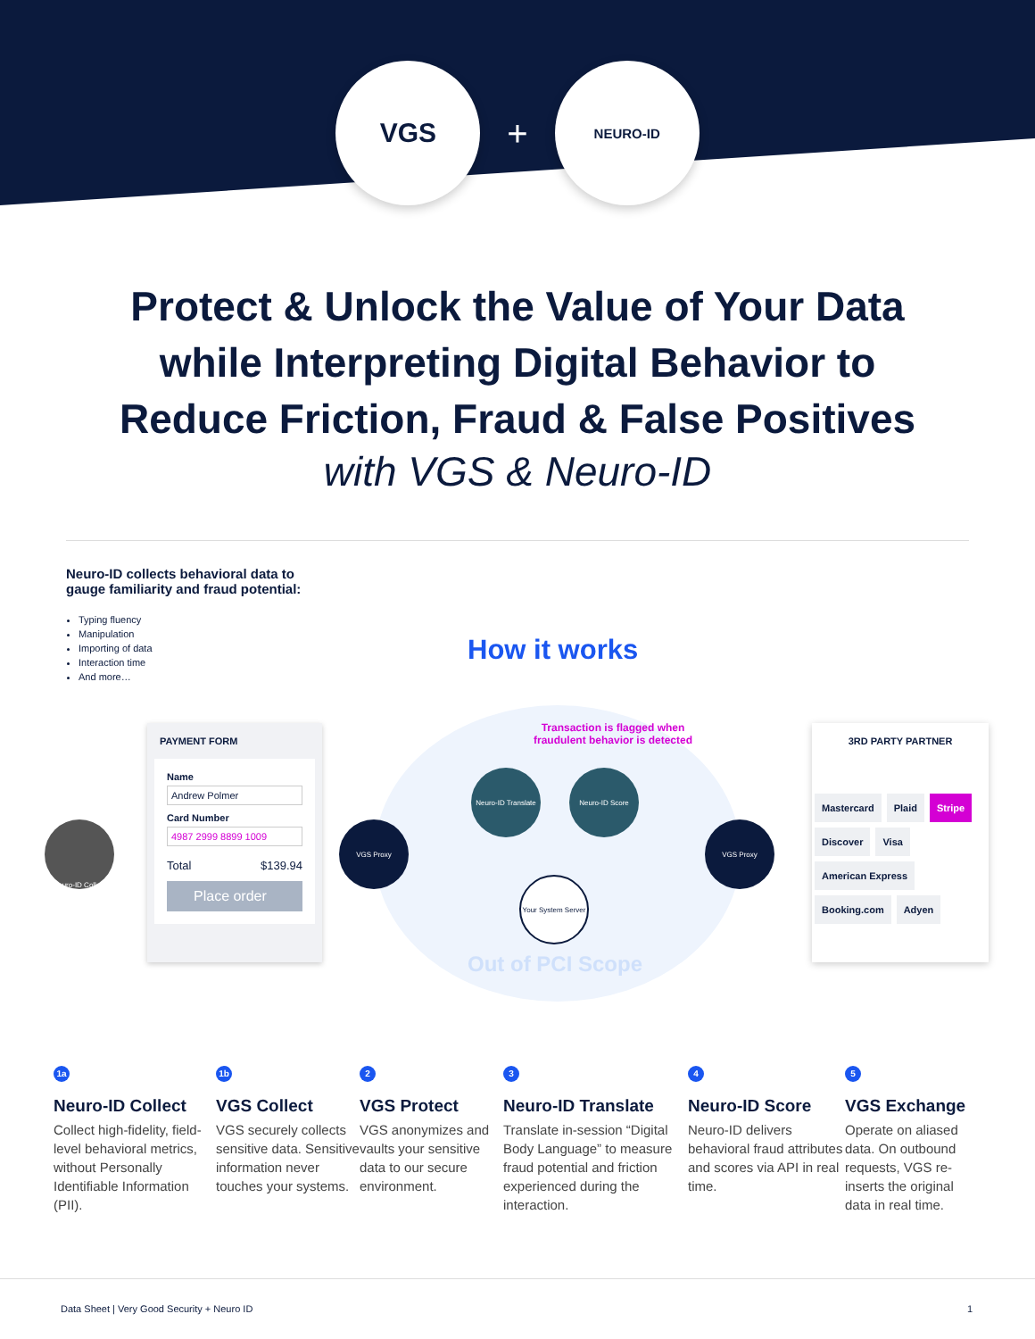VGS
+
NEURO-ID
Protect & Unlock the Value of Your Data
while Interpreting Digital Behavior to
Reduce Friction, Fraud & False Positives
with VGS & Neuro-ID
Neuro-ID collects behavioral data to gauge familiarity and fraud potential:
Typing fluency
Manipulation
Importing of data
Interaction time
And more…
How it works
Transaction is flagged when
fraudulent behavior is detected
Neuro-ID Collect
PAYMENT FORM
Name
Andrew Polmer
Card Number
4987 2999 8899 1009
Total $139.94
Place order
VGS Proxy
Neuro-ID Translate
Neuro-ID Score
Your System Server
VGS Proxy
Out of PCI Scope
3RD PARTY PARTNER
Mastercard Plaid Stripe Discover Visa American Express Booking.com Adyen
1a
Neuro-ID Collect
Collect high-fidelity, field-level behavioral metrics, without Personally Identifiable Information (PII).
1b
VGS Collect
VGS securely collects sensitive data. Sensitive information never touches your systems.
2
VGS Protect
VGS anonymizes and vaults your sensitive data to our secure environment.
3
Neuro-ID Translate
Translate in-session “Digital Body Language” to measure fraud potential and friction experienced during the interaction.
4
Neuro-ID Score
Neuro-ID delivers behavioral fraud attributes and scores via API in real time.
5
VGS Exchange
Operate on aliased data. On outbound requests, VGS re-inserts the original data in real time.
Data Sheet | Very Good Security + Neuro ID 1